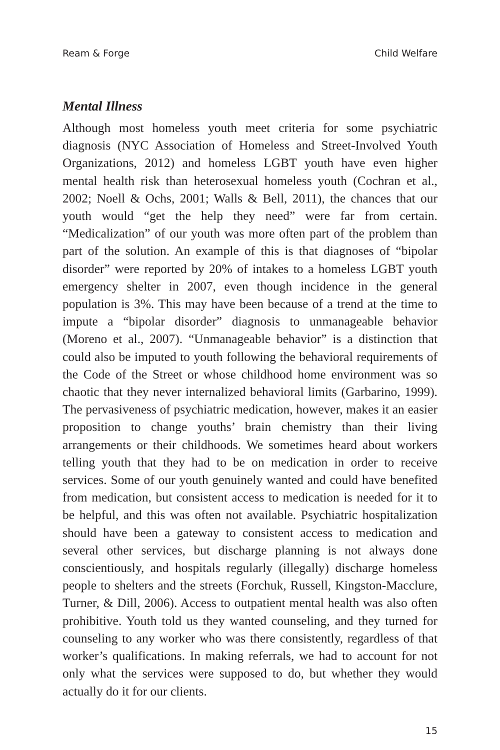Ream & Forge Child Welfare
Mental Illness
Although most homeless youth meet criteria for some psychiatric diagnosis (NYC Association of Homeless and Street-Involved Youth Organizations, 2012) and homeless LGBT youth have even higher mental health risk than heterosexual homeless youth (Cochran et al., 2002; Noell & Ochs, 2001; Walls & Bell, 2011), the chances that our youth would “get the help they need” were far from certain. “Medicalization” of our youth was more often part of the problem than part of the solution. An example of this is that diagnoses of “bipolar disorder” were reported by 20% of intakes to a homeless LGBT youth emergency shelter in 2007, even though incidence in the general population is 3%. This may have been because of a trend at the time to impute a “bipolar disorder” diagnosis to unmanageable behavior (Moreno et al., 2007). “Unmanageable behavior” is a distinction that could also be imputed to youth following the behavioral requirements of the Code of the Street or whose childhood home environment was so chaotic that they never internalized behavioral limits (Garbarino, 1999). The pervasiveness of psychiatric medication, however, makes it an easier proposition to change youths’ brain chemistry than their living arrangements or their childhoods. We sometimes heard about workers telling youth that they had to be on medication in order to receive services. Some of our youth genuinely wanted and could have benefited from medication, but consistent access to medication is needed for it to be helpful, and this was often not available. Psychiatric hospitalization should have been a gateway to consistent access to medication and several other services, but discharge planning is not always done conscientiously, and hospitals regularly (illegally) discharge homeless people to shelters and the streets (Forchuk, Russell, Kingston-Macclure, Turner, & Dill, 2006). Access to outpatient mental health was also often prohibitive. Youth told us they wanted counseling, and they turned for counseling to any worker who was there consistently, regardless of that worker’s qualifications. In making referrals, we had to account for not only what the services were supposed to do, but whether they would actually do it for our clients.
15